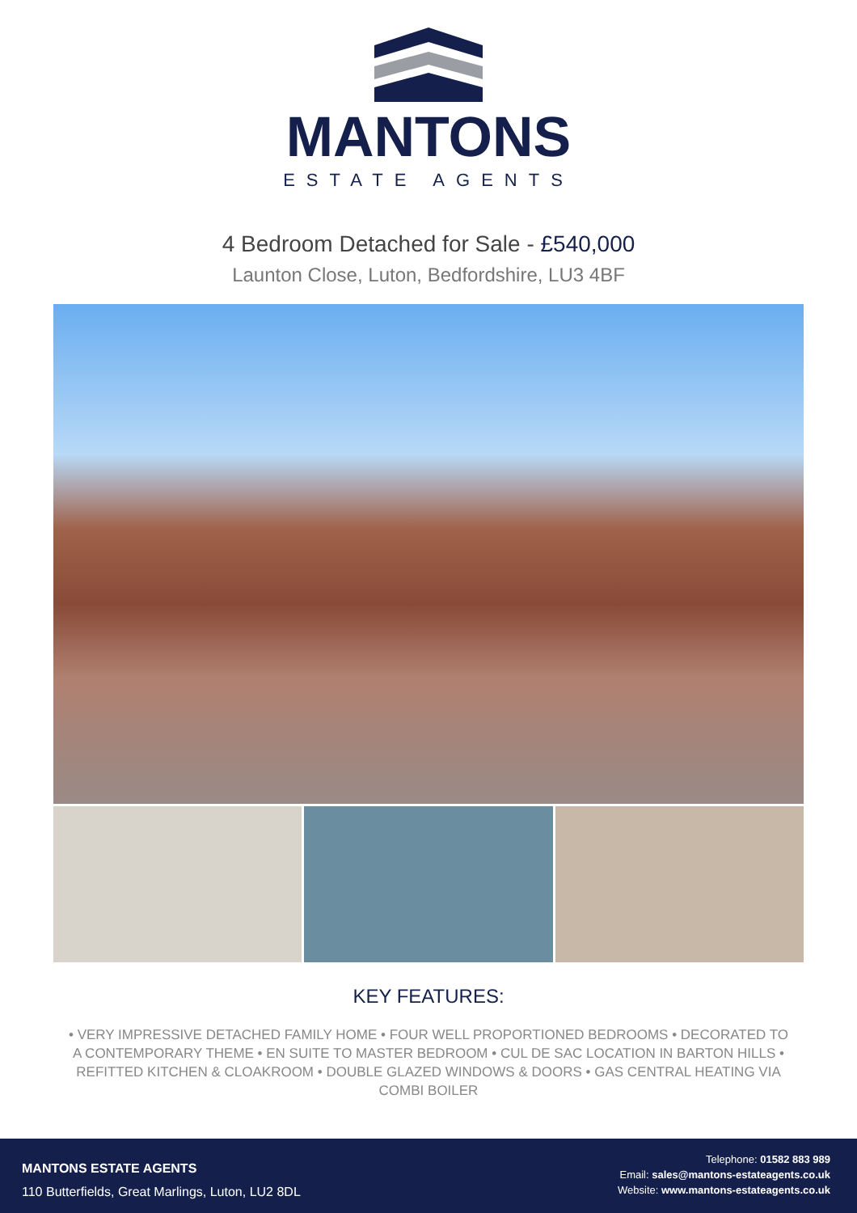MANTONS
ESTATE AGENTS
4 Bedroom Detached for Sale - £540,000
Launton Close, Luton, Bedfordshire, LU3 4BF
KEY FEATURES:
• VERY IMPRESSIVE DETACHED FAMILY HOME • FOUR WELL PROPORTIONED BEDROOMS • DECORATED TO A CONTEMPORARY THEME • EN SUITE TO MASTER BEDROOM • CUL DE SAC LOCATION IN BARTON HILLS • REFITTED KITCHEN & CLOAKROOM • DOUBLE GLAZED WINDOWS & DOORS • GAS CENTRAL HEATING VIA COMBI BOILER
MANTONS ESTATE AGENTS
110 Butterfields, Great Marlings, Luton, LU2 8DL
Telephone: 01582 883 989
Email: sales@mantons-estateagents.co.uk
Website: www.mantons-estateagents.co.uk